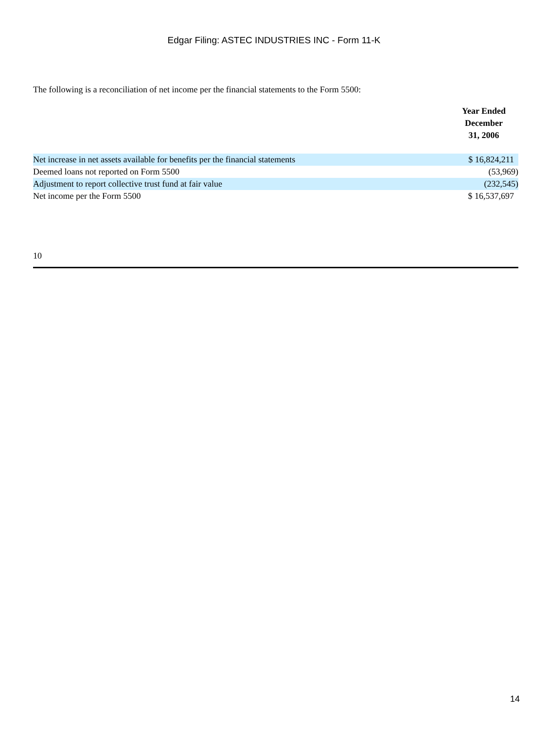Edgar Filing: ASTEC INDUSTRIES INC - Form 11-K
The following is a reconciliation of net income per the financial statements to the Form 5500:
| | Year Ended December 31, 2006 |
| Net increase in net assets available for benefits per the financial statements | $ 16,824,211 |
| Deemed loans not reported on Form 5500 | (53,969) |
| Adjustment to report collective trust fund at fair value | (232,545) |
| Net income per the Form 5500 | $ 16,537,697 |
10
14